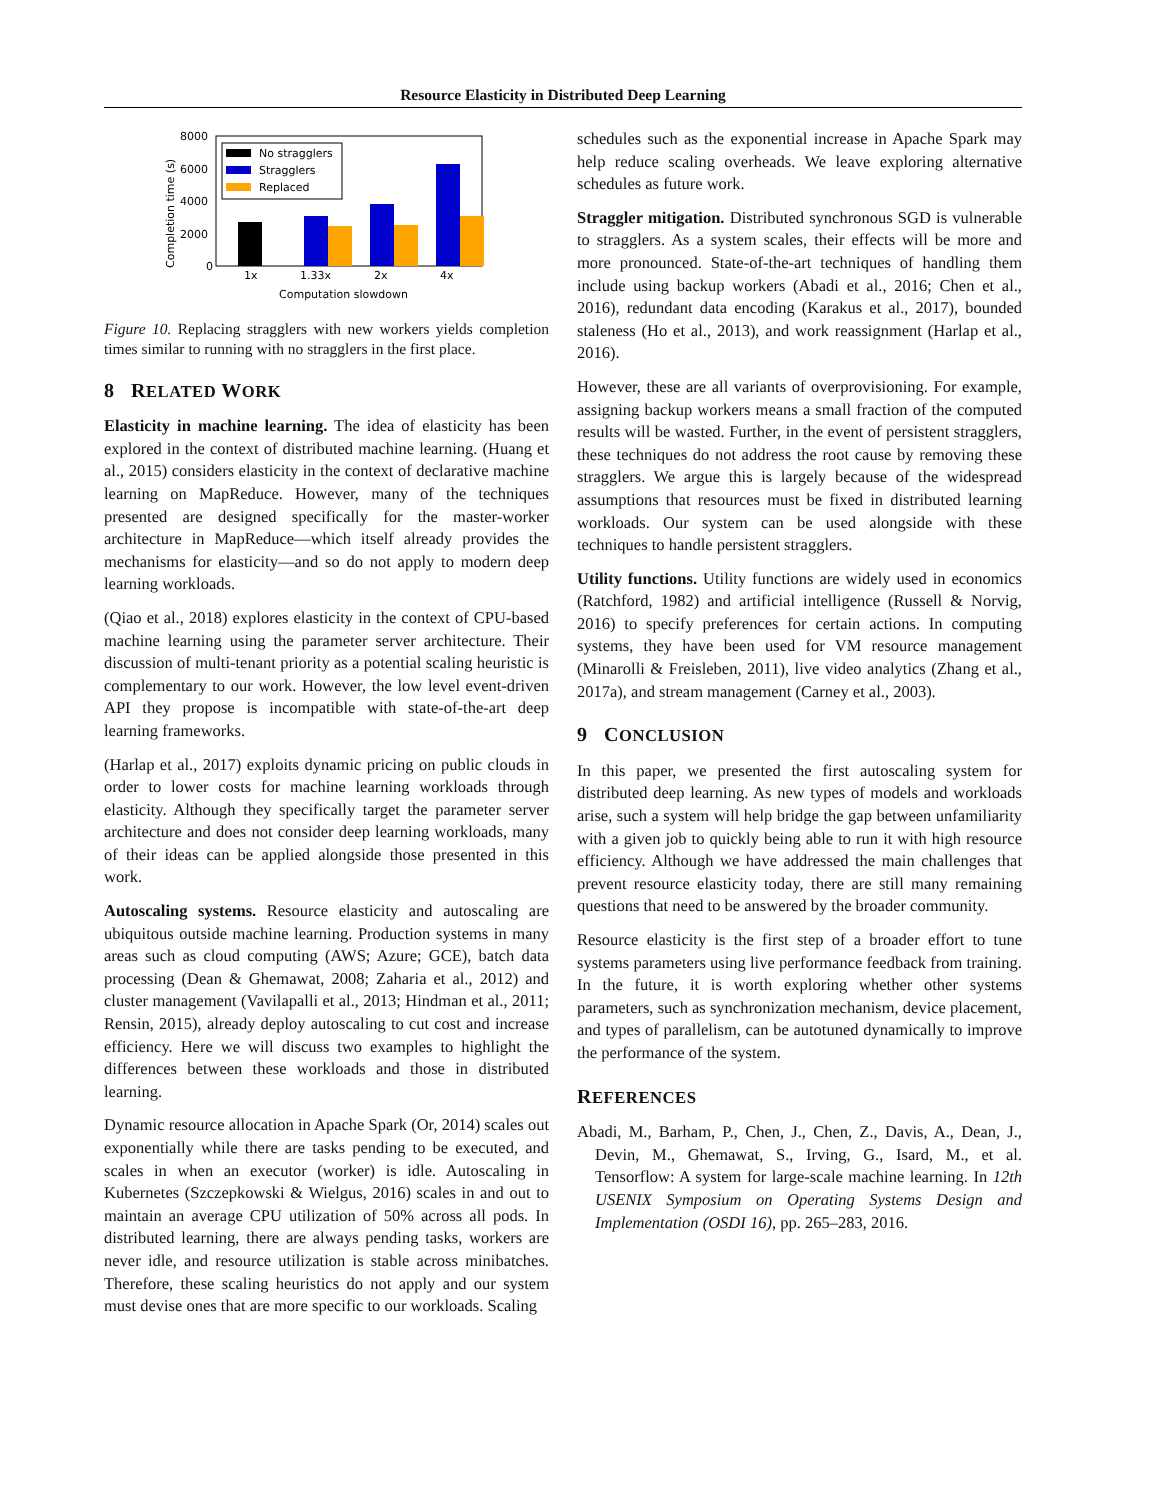Resource Elasticity in Distributed Deep Learning
8000
6000
4000
2000
0
Completion time (s)
No stragglers
Stragglers
Replaced
1x
1.33x
2x
4x
Computation slowdown
Figure 10. Replacing stragglers with new workers yields completion times similar to running with no stragglers in the first place.
8 RELATED WORK
Elasticity in machine learning. The idea of elasticity has been explored in the context of distributed machine learning. (Huang et al., 2015) considers elasticity in the context of declarative machine learning on MapReduce. However, many of the techniques presented are designed specifically for the master-worker architecture in MapReduce—which itself already provides the mechanisms for elasticity—and so do not apply to modern deep learning workloads.
(Qiao et al., 2018) explores elasticity in the context of CPU-based machine learning using the parameter server architecture. Their discussion of multi-tenant priority as a potential scaling heuristic is complementary to our work. However, the low level event-driven API they propose is incompatible with state-of-the-art deep learning frameworks.
(Harlap et al., 2017) exploits dynamic pricing on public clouds in order to lower costs for machine learning workloads through elasticity. Although they specifically target the parameter server architecture and does not consider deep learning workloads, many of their ideas can be applied alongside those presented in this work.
Autoscaling systems. Resource elasticity and autoscaling are ubiquitous outside machine learning. Production systems in many areas such as cloud computing (AWS; Azure; GCE), batch data processing (Dean & Ghemawat, 2008; Zaharia et al., 2012) and cluster management (Vavilapalli et al., 2013; Hindman et al., 2011; Rensin, 2015), already deploy autoscaling to cut cost and increase efficiency. Here we will discuss two examples to highlight the differences between these workloads and those in distributed learning.
Dynamic resource allocation in Apache Spark (Or, 2014) scales out exponentially while there are tasks pending to be executed, and scales in when an executor (worker) is idle. Autoscaling in Kubernetes (Szczepkowski & Wielgus, 2016) scales in and out to maintain an average CPU utilization of 50% across all pods. In distributed learning, there are always pending tasks, workers are never idle, and resource utilization is stable across minibatches. Therefore, these scaling heuristics do not apply and our system must devise ones that are more specific to our workloads. Scaling
schedules such as the exponential increase in Apache Spark may help reduce scaling overheads. We leave exploring alternative schedules as future work.
Straggler mitigation. Distributed synchronous SGD is vulnerable to stragglers. As a system scales, their effects will be more and more pronounced. State-of-the-art techniques of handling them include using backup workers (Abadi et al., 2016; Chen et al., 2016), redundant data encoding (Karakus et al., 2017), bounded staleness (Ho et al., 2013), and work reassignment (Harlap et al., 2016).
However, these are all variants of overprovisioning. For example, assigning backup workers means a small fraction of the computed results will be wasted. Further, in the event of persistent stragglers, these techniques do not address the root cause by removing these stragglers. We argue this is largely because of the widespread assumptions that resources must be fixed in distributed learning workloads. Our system can be used alongside with these techniques to handle persistent stragglers.
Utility functions. Utility functions are widely used in economics (Ratchford, 1982) and artificial intelligence (Russell & Norvig, 2016) to specify preferences for certain actions. In computing systems, they have been used for VM resource management (Minarolli & Freisleben, 2011), live video analytics (Zhang et al., 2017a), and stream management (Carney et al., 2003).
9 CONCLUSION
In this paper, we presented the first autoscaling system for distributed deep learning. As new types of models and workloads arise, such a system will help bridge the gap between unfamiliarity with a given job to quickly being able to run it with high resource efficiency. Although we have addressed the main challenges that prevent resource elasticity today, there are still many remaining questions that need to be answered by the broader community.
Resource elasticity is the first step of a broader effort to tune systems parameters using live performance feedback from training. In the future, it is worth exploring whether other systems parameters, such as synchronization mechanism, device placement, and types of parallelism, can be autotuned dynamically to improve the performance of the system.
REFERENCES
Abadi, M., Barham, P., Chen, J., Chen, Z., Davis, A., Dean, J., Devin, M., Ghemawat, S., Irving, G., Isard, M., et al. Tensorflow: A system for large-scale machine learning. In 12th USENIX Symposium on Operating Systems Design and Implementation (OSDI 16), pp. 265–283, 2016.